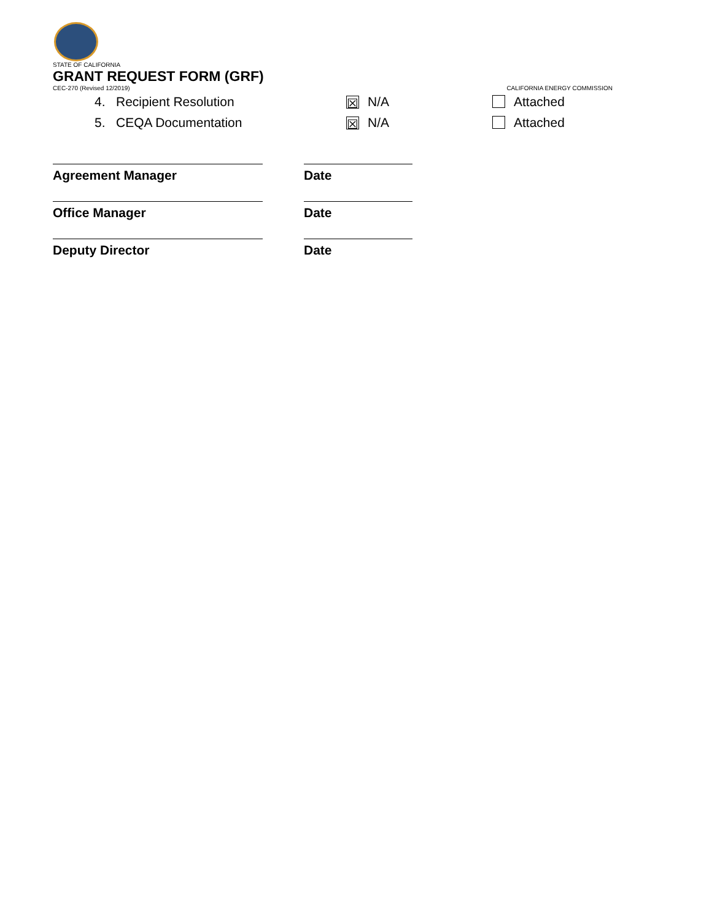STATE OF CALIFORNIA
GRANT REQUEST FORM (GRF)
CEC-270 (Revised 12/2019) CALIFORNIA ENERGY COMMISSION
4. Recipient Resolution
☒ N/A Attached
5. CEQA Documentation
☒ N/A Attached
Agreement Manager Date
Office Manager Date
Deputy Director Date